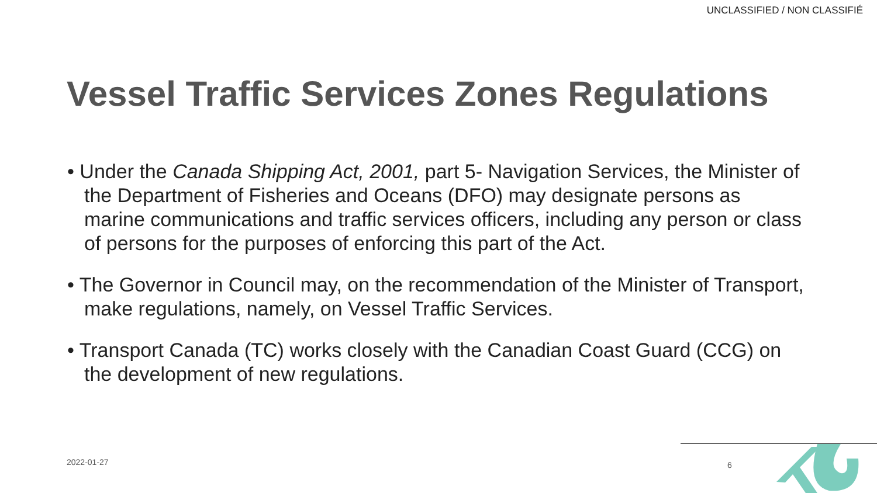UNCLASSIFIED / NON CLASSIFIÉ
Vessel Traffic Services Zones Regulations
• Under the Canada Shipping Act, 2001, part 5- Navigation Services, the Minister of the Department of Fisheries and Oceans (DFO) may designate persons as marine communications and traffic services officers, including any person or class of persons for the purposes of enforcing this part of the Act.
• The Governor in Council may, on the recommendation of the Minister of Transport, make regulations, namely, on Vessel Traffic Services.
• Transport Canada (TC) works closely with the Canadian Coast Guard (CCG) on the development of new regulations.
2022-01-27 6